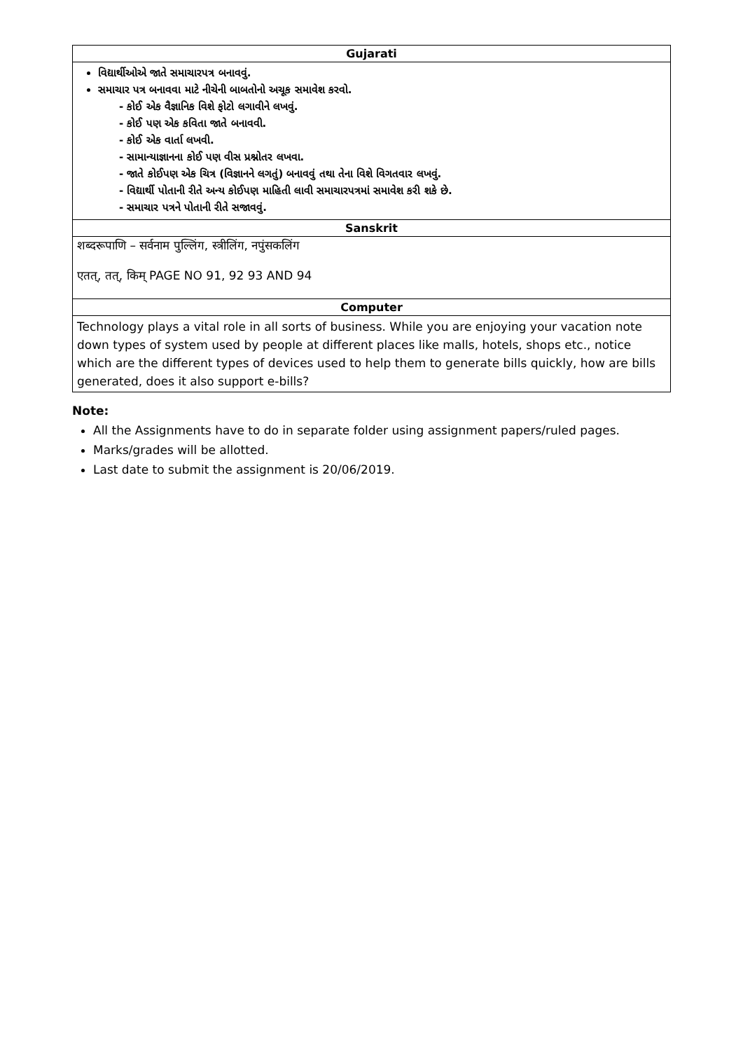| Gujarati |
| --- |
| વિદ્યાર્થીઓએ જાતે સમાચારપત્ર બનાવવું. સમાચાર પત્ર બનાવવા માટે નીચેની બાબતોનો અચૂક સમાવેશ કરવો. - કોઈ એક વૈજ્ઞાનિક વિશે ફોટો લગાવીને લખવું. - કોઈ પણ એક કવિતા જાતે બનાવવી. - કોઈ એક વાર્તા લખવી. - સામાન્યાજ્ઞાનના કોઈ પણ વીસ પ્રશ્નોતર લખવા. - જાતે કોઈપણ એક ચિત્ર (વિજ્ઞાનને લગતું) બનાવવું તથા તેના વિશે વિગતવાર લખવું. - વિદ્યાર્થી પોતાની રીતે અન્ય કોઈપણ માહિતી લાવી સમાચારપત્રમાં સમાવેશ કરી શકે છે. - સમાચાર પત્રને પોતાની રીતે સજાવવું. |
| Sanskrit |
| शब्दरूपाणि – सर्वनाम पुल्लिंग, स्त्रीलिंग, नपुंसकलिंग एतत्, तत्, किम् PAGE NO 91, 92 93 AND 94 |
| Computer |
| Technology plays a vital role in all sorts of business. While you are enjoying your vacation note down types of system used by people at different places like malls, hotels, shops etc., notice which are the different types of devices used to help them to generate bills quickly, how are bills generated, does it also support e-bills? |
Note:
All the Assignments have to do in separate folder using assignment papers/ruled pages.
Marks/grades will be allotted.
Last date to submit the assignment is 20/06/2019.